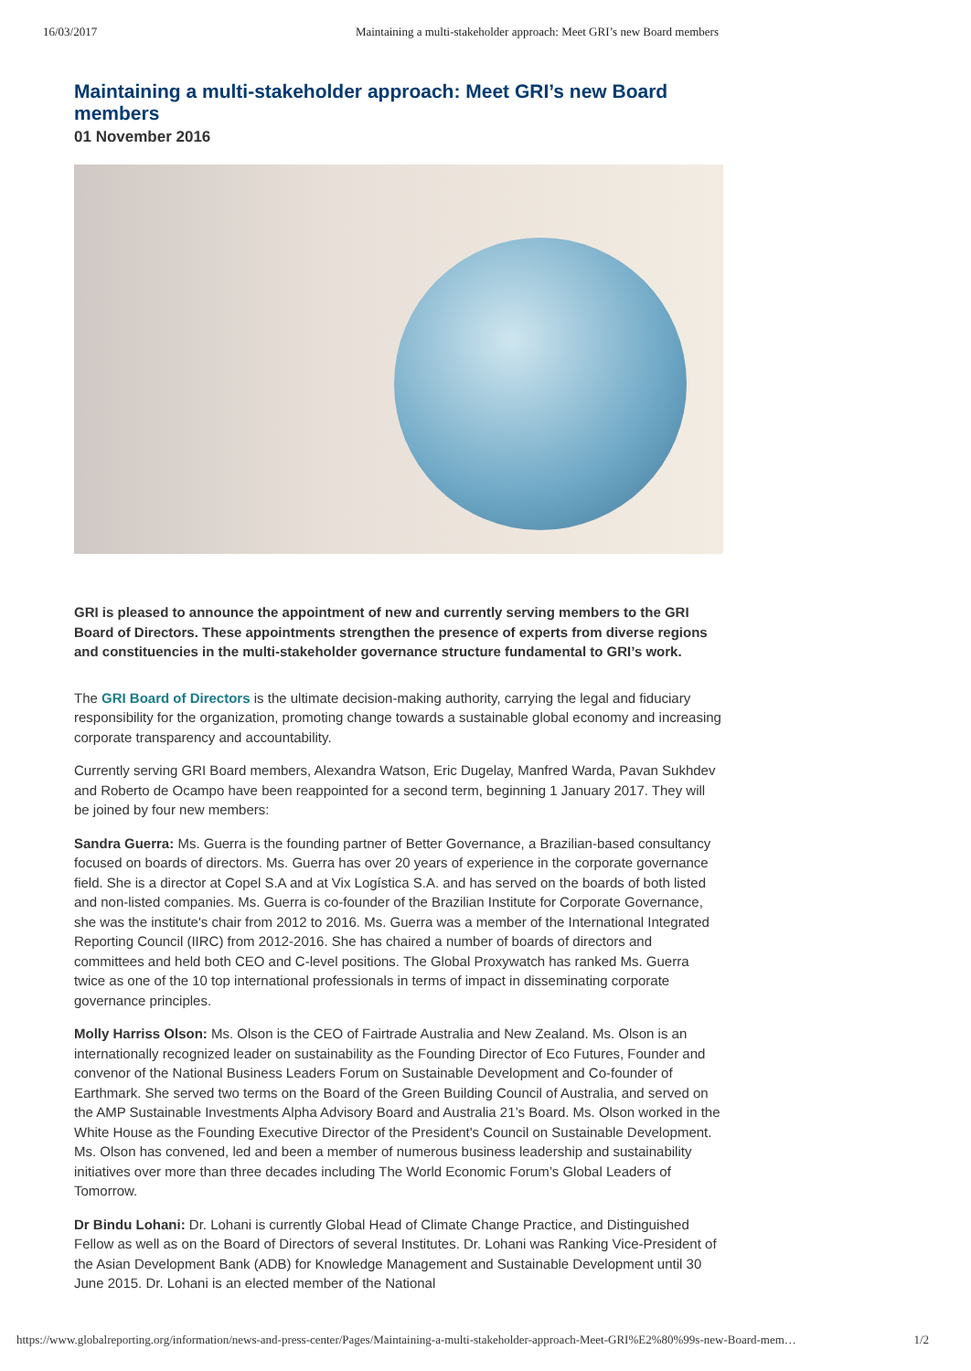16/03/2017 Maintaining a multi-stakeholder approach: Meet GRI’s new Board members
Maintaining a multi-stakeholder approach: Meet GRI’s new Board members
01 November 2016
GRI is pleased to announce the appointment of new and currently serving members to the GRI Board of Directors. These appointments strengthen the presence of experts from diverse regions and constituencies in the multi-stakeholder governance structure fundamental to GRI’s work.
The GRI Board of Directors is the ultimate decision-making authority, carrying the legal and fiduciary responsibility for the organization, promoting change towards a sustainable global economy and increasing corporate transparency and accountability.
Currently serving GRI Board members, Alexandra Watson, Eric Dugelay, Manfred Warda, Pavan Sukhdev and Roberto de Ocampo have been reappointed for a second term, beginning 1 January 2017. They will be joined by four new members:
Sandra Guerra: Ms. Guerra is the founding partner of Better Governance, a Brazilian-based consultancy focused on boards of directors. Ms. Guerra has over 20 years of experience in the corporate governance field. She is a director at Copel S.A and at Vix Logística S.A. and has served on the boards of both listed and non-listed companies. Ms. Guerra is co-founder of the Brazilian Institute for Corporate Governance, she was the institute's chair from 2012 to 2016. Ms. Guerra was a member of the International Integrated Reporting Council (IIRC) from 2012-2016. She has chaired a number of boards of directors and committees and held both CEO and C-level positions. The Global Proxywatch has ranked Ms. Guerra twice as one of the 10 top international professionals in terms of impact in disseminating corporate governance principles.
Molly Harriss Olson: Ms. Olson is the CEO of Fairtrade Australia and New Zealand. Ms. Olson is an internationally recognized leader on sustainability as the Founding Director of Eco Futures, Founder and convenor of the National Business Leaders Forum on Sustainable Development and Co-founder of Earthmark. She served two terms on the Board of the Green Building Council of Australia, and served on the AMP Sustainable Investments Alpha Advisory Board and Australia 21’s Board. Ms. Olson worked in the White House as the Founding Executive Director of the President's Council on Sustainable Development. Ms. Olson has convened, led and been a member of numerous business leadership and sustainability initiatives over more than three decades including The World Economic Forum’s Global Leaders of Tomorrow.
Dr Bindu Lohani: Dr. Lohani is currently Global Head of Climate Change Practice, and Distinguished Fellow as well as on the Board of Directors of several Institutes. Dr. Lohani was Ranking Vice-President of the Asian Development Bank (ADB) for Knowledge Management and Sustainable Development until 30 June 2015. Dr. Lohani is an elected member of the National
https://www.globalreporting.org/information/news-and-press-center/Pages/Maintaining-a-multi-stakeholder-approach-Meet-GRI%E2%80%99s-new-Board-mem… 1/2